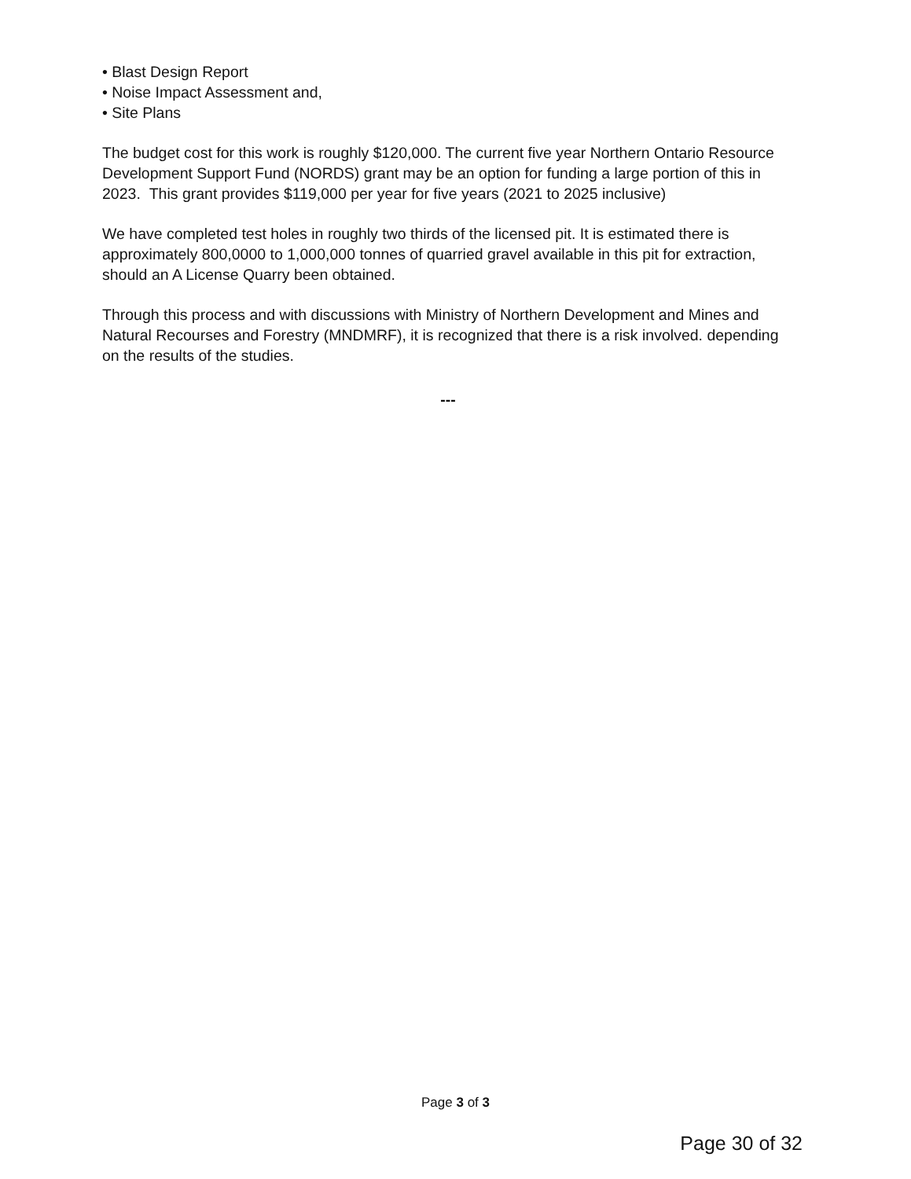• Blast Design Report
• Noise Impact Assessment and,
• Site Plans
The budget cost for this work is roughly $120,000. The current five year Northern Ontario Resource Development Support Fund (NORDS) grant may be an option for funding a large portion of this in 2023. This grant provides $119,000 per year for five years (2021 to 2025 inclusive)
We have completed test holes in roughly two thirds of the licensed pit. It is estimated there is approximately 800,0000 to 1,000,000 tonnes of quarried gravel available in this pit for extraction, should an A License Quarry been obtained.
Through this process and with discussions with Ministry of Northern Development and Mines and Natural Recourses and Forestry (MNDMRF), it is recognized that there is a risk involved. depending on the results of the studies.
---
Page 3 of 3
Page 30 of 32